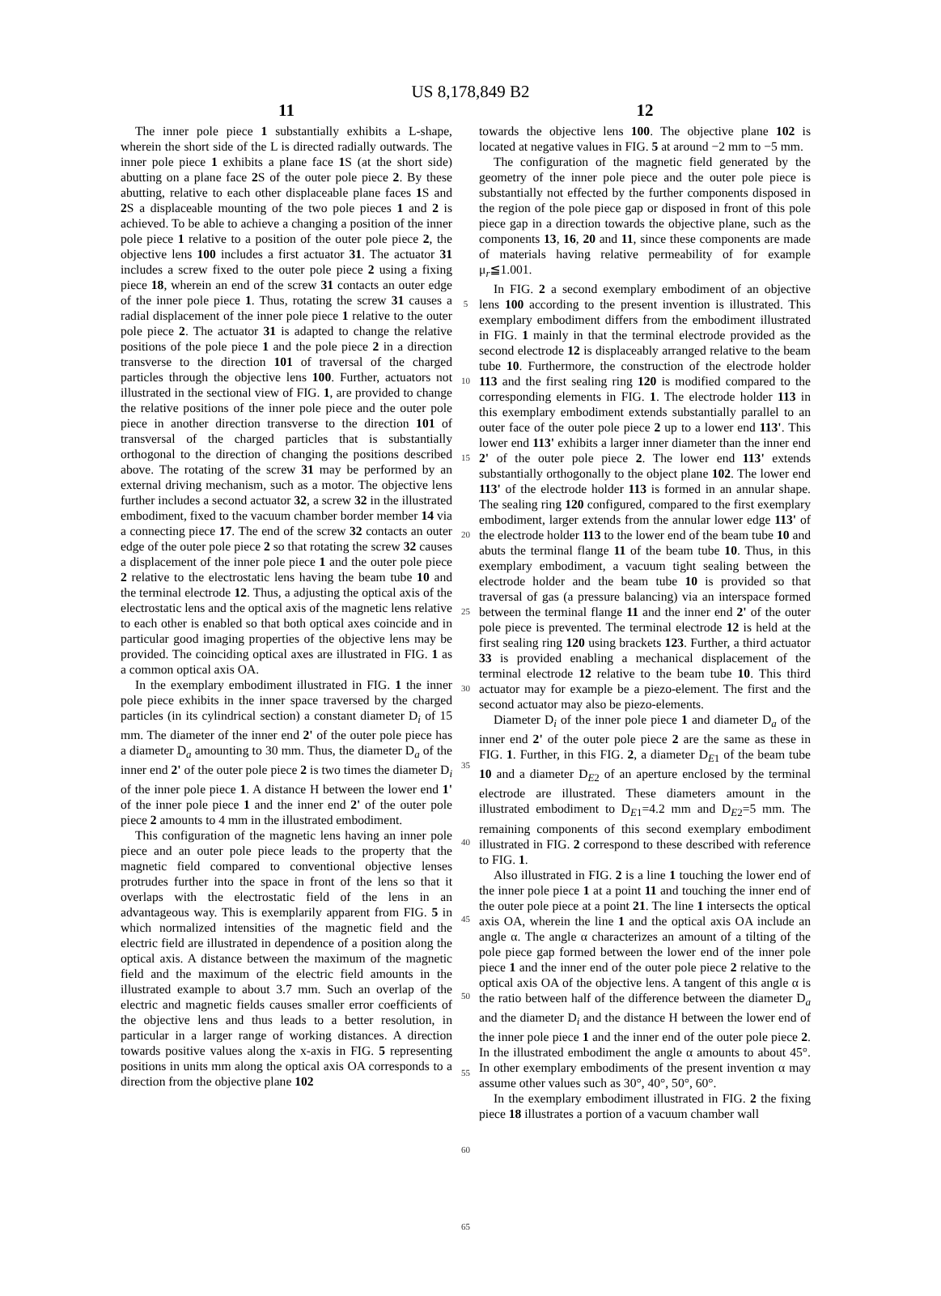US 8,178,849 B2
11
The inner pole piece 1 substantially exhibits a L-shape, wherein the short side of the L is directed radially outwards. The inner pole piece 1 exhibits a plane face 1 S (at the short side) abutting on a plane face 2 S of the outer pole piece 2. By these abutting, relative to each other displaceable plane faces 1 S and 2 S a displaceable mounting of the two pole pieces 1 and 2 is achieved. To be able to achieve a changing a position of the inner pole piece 1 relative to a position of the outer pole piece 2, the objective lens 100 includes a first actuator 31. The actuator 31 includes a screw fixed to the outer pole piece 2 using a fixing piece 18, wherein an end of the screw 31 contacts an outer edge of the inner pole piece 1. Thus, rotating the screw 31 causes a radial displacement of the inner pole piece 1 relative to the outer pole piece 2. The actuator 31 is adapted to change the relative positions of the pole piece 1 and the pole piece 2 in a direction transverse to the direction 101 of traversal of the charged particles through the objective lens 100. Further, actuators not illustrated in the sectional view of FIG. 1, are provided to change the relative positions of the inner pole piece and the outer pole piece in another direction transverse to the direction 101 of transversal of the charged particles that is substantially orthogonal to the direction of changing the positions described above. The rotating of the screw 31 may be performed by an external driving mechanism, such as a motor. The objective lens further includes a second actuator 32, a screw 32 in the illustrated embodiment, fixed to the vacuum chamber border member 14 via a connecting piece 17. The end of the screw 32 contacts an outer edge of the outer pole piece 2 so that rotating the screw 32 causes a displacement of the inner pole piece 1 and the outer pole piece 2 relative to the electrostatic lens having the beam tube 10 and the terminal electrode 12. Thus, a adjusting the optical axis of the electrostatic lens and the optical axis of the magnetic lens relative to each other is enabled so that both optical axes coincide and in particular good imaging properties of the objective lens may be provided. The coinciding optical axes are illustrated in FIG. 1 as a common optical axis OA.
In the exemplary embodiment illustrated in FIG. 1 the inner pole piece exhibits in the inner space traversed by the charged particles (in its cylindrical section) a constant diameter D<sub>i</sub> of 15 mm. The diameter of the inner end 2' of the outer pole piece has a diameter D<sub>a</sub> amounting to 30 mm. Thus, the diameter D<sub>a</sub> of the inner end 2' of the outer pole piece 2 is two times the diameter D<sub>i</sub> of the inner pole piece 1. A distance H between the lower end 1' of the inner pole piece 1 and the inner end 2' of the outer pole piece 2 amounts to 4 mm in the illustrated embodiment.
This configuration of the magnetic lens having an inner pole piece and an outer pole piece leads to the property that the magnetic field compared to conventional objective lenses protrudes further into the space in front of the lens so that it overlaps with the electrostatic field of the lens in an advantageous way. This is exemplarily apparent from FIG. 5 in which normalized intensities of the magnetic field and the electric field are illustrated in dependence of a position along the optical axis. A distance between the maximum of the magnetic field and the maximum of the electric field amounts in the illustrated example to about 3.7 mm. Such an overlap of the electric and magnetic fields causes smaller error coefficients of the objective lens and thus leads to a better resolution, in particular in a larger range of working distances. A direction towards positive values along the x-axis in FIG. 5 representing positions in units mm along the optical axis OA corresponds to a direction from the objective plane 102
5
10
15
20
25
30
35
40
45
50
55
60
65
12
towards the objective lens 100. The objective plane 102 is located at negative values in FIG. 5 at around −2 mm to −5 mm.
The configuration of the magnetic field generated by the geometry of the inner pole piece and the outer pole piece is substantially not effected by the further components disposed in the region of the pole piece gap or disposed in front of this pole piece gap in a direction towards the objective plane, such as the components 13, 16, 20 and 11, since these components are made of materials having relative permeability of for example μ<sub>r</sub>≦1.001.
In FIG. 2 a second exemplary embodiment of an objective lens 100 according to the present invention is illustrated. This exemplary embodiment differs from the embodiment illustrated in FIG. 1 mainly in that the terminal electrode provided as the second electrode 12 is displaceably arranged relative to the beam tube 10. Furthermore, the construction of the electrode holder 113 and the first sealing ring 120 is modified compared to the corresponding elements in FIG. 1. The electrode holder 113 in this exemplary embodiment extends substantially parallel to an outer face of the outer pole piece 2 up to a lower end 113'. This lower end 113' exhibits a larger inner diameter than the inner end 2' of the outer pole piece 2. The lower end 113' extends substantially orthogonally to the object plane 102. The lower end 113' of the electrode holder 113 is formed in an annular shape. The sealing ring 120 configured, compared to the first exemplary embodiment, larger extends from the annular lower edge 113' of the electrode holder 113 to the lower end of the beam tube 10 and abuts the terminal flange 11 of the beam tube 10. Thus, in this exemplary embodiment, a vacuum tight sealing between the electrode holder and the beam tube 10 is provided so that traversal of gas (a pressure balancing) via an interspace formed between the terminal flange 11 and the inner end 2' of the outer pole piece is prevented. The terminal electrode 12 is held at the first sealing ring 120 using brackets 123. Further, a third actuator 33 is provided enabling a mechanical displacement of the terminal electrode 12 relative to the beam tube 10. This third actuator may for example be a piezo-element. The first and the second actuator may also be piezo-elements.
Diameter D<sub>i</sub> of the inner pole piece 1 and diameter D<sub>a</sub> of the inner end 2' of the outer pole piece 2 are the same as these in FIG. 1. Further, in this FIG. 2, a diameter D<sub>E1</sub> of the beam tube 10 and a diameter D<sub>E2</sub> of an aperture enclosed by the terminal electrode are illustrated. These diameters amount in the illustrated embodiment to D<sub>E1</sub>=4.2 mm and D<sub>E2</sub>=5 mm. The remaining components of this second exemplary embodiment illustrated in FIG. 2 correspond to these described with reference to FIG. 1.
Also illustrated in FIG. 2 is a line 1 touching the lower end of the inner pole piece 1 at a point 11 and touching the inner end of the outer pole piece at a point 21. The line 1 intersects the optical axis OA, wherein the line 1 and the optical axis OA include an angle α. The angle α characterizes an amount of a tilting of the pole piece gap formed between the lower end of the inner pole piece 1 and the inner end of the outer pole piece 2 relative to the optical axis OA of the objective lens. A tangent of this angle α is the ratio between half of the difference between the diameter D<sub>a</sub> and the diameter D<sub>i</sub> and the distance H between the lower end of the inner pole piece 1 and the inner end of the outer pole piece 2. In the illustrated embodiment the angle α amounts to about 45°. In other exemplary embodiments of the present invention α may assume other values such as 30°, 40°, 50°, 60°.
In the exemplary embodiment illustrated in FIG. 2 the fixing piece 18 illustrates a portion of a vacuum chamber wall